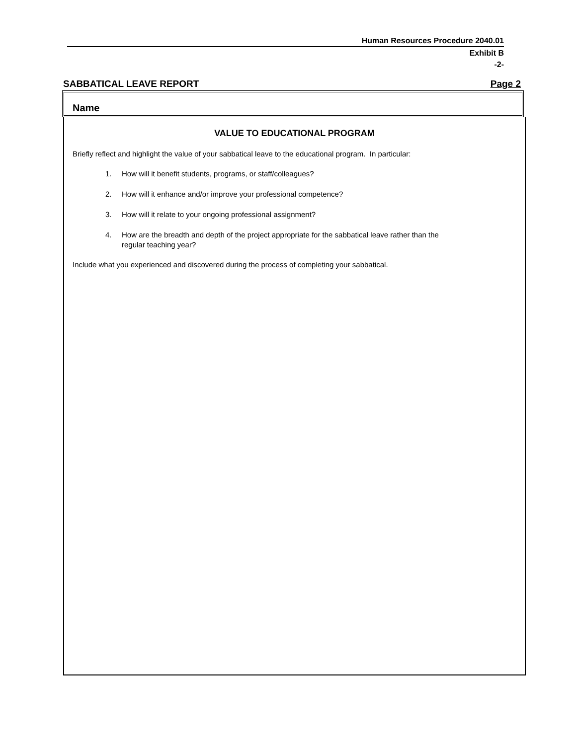Human Resources Procedure 2040.01
Exhibit B
-2-
SABBATICAL LEAVE REPORT Page 2
Name
VALUE TO EDUCATIONAL PROGRAM
Briefly reflect and highlight the value of your sabbatical leave to the educational program. In particular:
1. How will it benefit students, programs, or staff/colleagues?
2. How will it enhance and/or improve your professional competence?
3. How will it relate to your ongoing professional assignment?
4. How are the breadth and depth of the project appropriate for the sabbatical leave rather than the regular teaching year?
Include what you experienced and discovered during the process of completing your sabbatical.